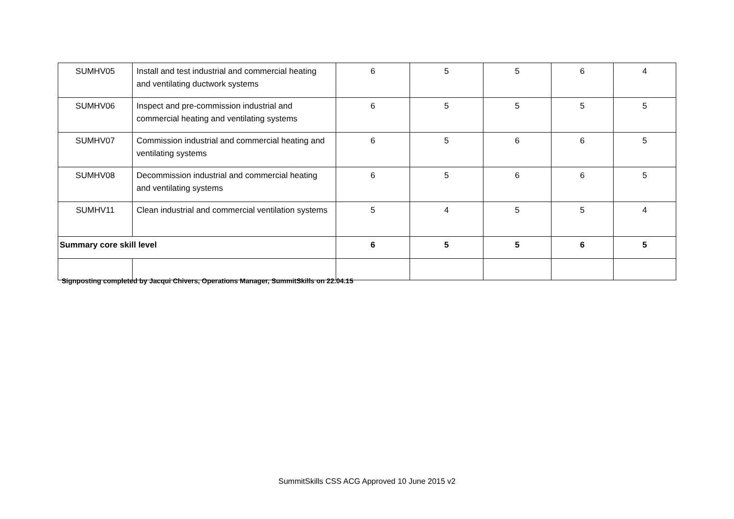| SUMHV05 | Install and test industrial and commercial heating and ventilating ductwork systems | 6 | 5 | 5 | 6 | 4 |
| SUMHV06 | Inspect and pre-commission industrial and commercial heating and ventilating systems | 6 | 5 | 5 | 5 | 5 |
| SUMHV07 | Commission industrial and commercial heating and ventilating systems | 6 | 5 | 6 | 6 | 5 |
| SUMHV08 | Decommission industrial and commercial heating and ventilating systems | 6 | 5 | 6 | 6 | 5 |
| SUMHV11 | Clean industrial and commercial ventilation systems | 5 | 4 | 5 | 5 | 4 |
| Summary core skill level | | 6 | 5 | 5 | 6 | 5 |
Signposting completed by Jacqui Chivers, Operations Manager, SummitSkills on 22.04.15
SummitSkills CSS ACG Approved 10 June 2015 v2